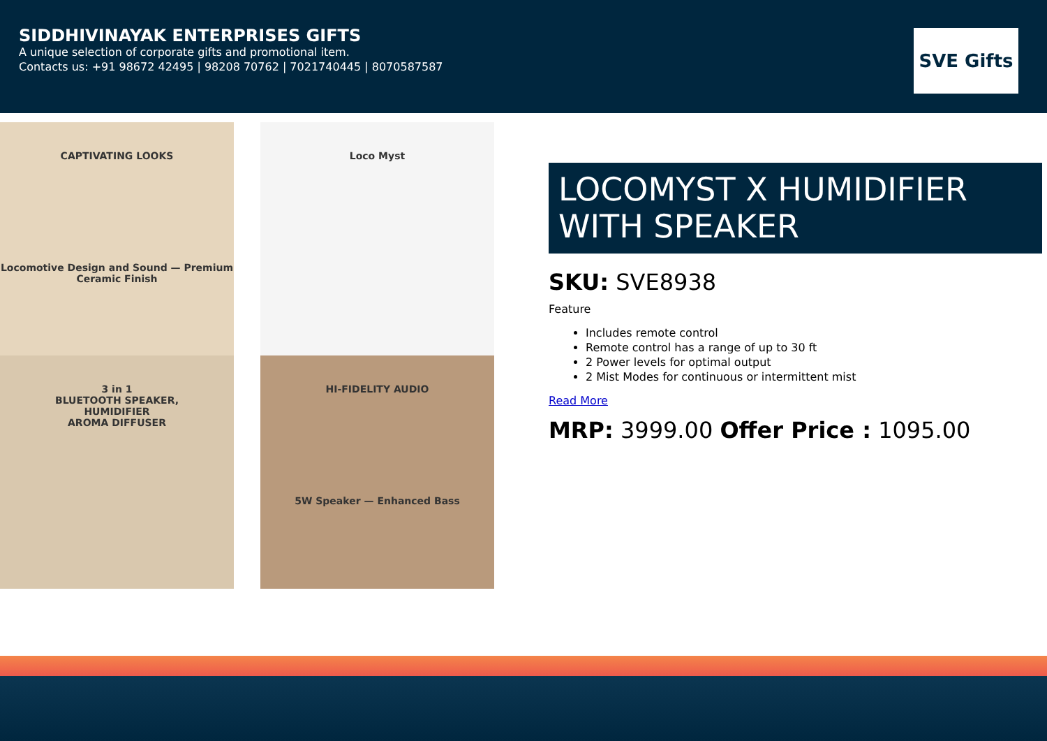SIDDHIVINAYAK ENTERPRISES GIFTS
A unique selection of corporate gifts and promotional item.
Contacts us: +91 98672 42495 | 98208 70762 | 7021740445 | 8070587587
SVE Gifts
CAPTIVATING LOOKS
Locomotive Design and Sound — Premium Ceramic Finish
Loco Myst
3 in 1
BLUETOOTH SPEAKER,
HUMIDIFIER
AROMA DIFFUSER
HI-FIDELITY AUDIO
5W Speaker — Enhanced Bass
LOCOMYST X HUMIDIFIER WITH SPEAKER
SKU: SVE8938
Feature
Includes remote control
Remote control has a range of up to 30 ft
2 Power levels for optimal output
2 Mist Modes for continuous or intermittent mist
Read More
MRP: 3999.00 Offer Price : 1095.00